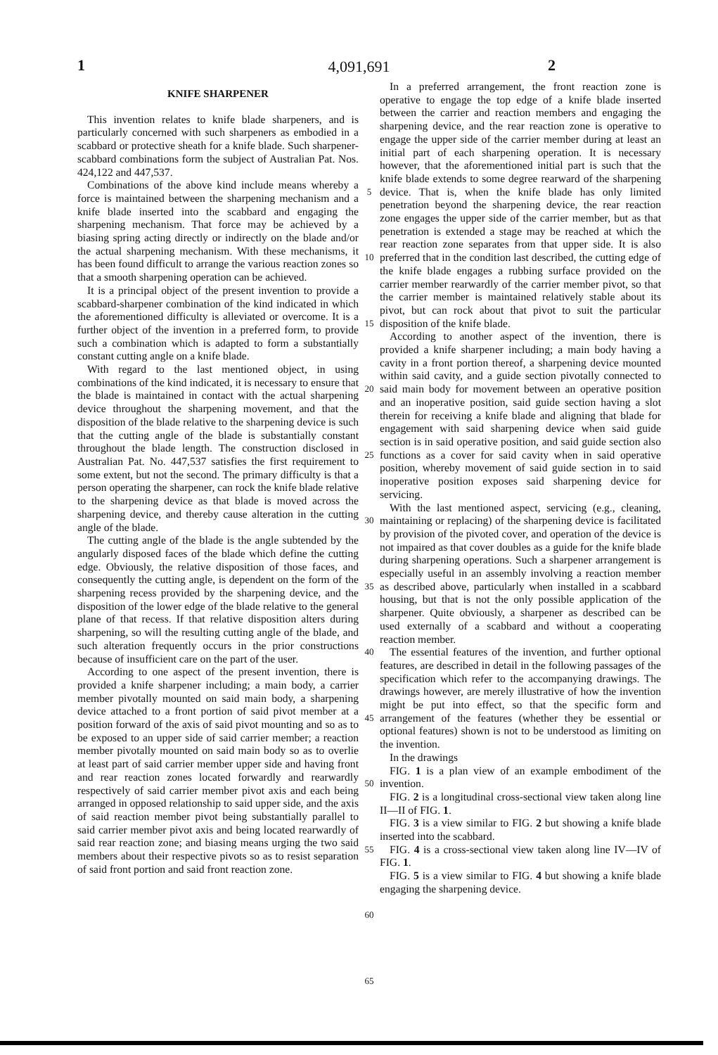4,091,691
1 2
KNIFE SHARPENER
This invention relates to knife blade sharpeners, and is particularly concerned with such sharpeners as embodied in a scabbard or protective sheath for a knife blade. Such sharpener-scabbard combinations form the subject of Australian Pat. Nos. 424,122 and 447,537.
Combinations of the above kind include means whereby a force is maintained between the sharpening mechanism and a knife blade inserted into the scabbard and engaging the sharpening mechanism. That force may be achieved by a biasing spring acting directly or indirectly on the blade and/or the actual sharpening mechanism. With these mechanisms, it has been found difficult to arrange the various reaction zones so that a smooth sharpening operation can be achieved.
It is a principal object of the present invention to provide a scabbard-sharpener combination of the kind indicated in which the aforementioned difficulty is alleviated or overcome. It is a further object of the invention in a preferred form, to provide such a combination which is adapted to form a substantially constant cutting angle on a knife blade.
With regard to the last mentioned object, in using combinations of the kind indicated, it is necessary to ensure that the blade is maintained in contact with the actual sharpening device throughout the sharpening movement, and that the disposition of the blade relative to the sharpening device is such that the cutting angle of the blade is substantially constant throughout the blade length. The construction disclosed in Australian Pat. No. 447,537 satisfies the first requirement to some extent, but not the second. The primary difficulty is that a person operating the sharpener, can rock the knife blade relative to the sharpening device as that blade is moved across the sharpening device, and thereby cause alteration in the cutting angle of the blade.
The cutting angle of the blade is the angle subtended by the angularly disposed faces of the blade which define the cutting edge. Obviously, the relative disposition of those faces, and consequently the cutting angle, is dependent on the form of the sharpening recess provided by the sharpening device, and the disposition of the lower edge of the blade relative to the general plane of that recess. If that relative disposition alters during sharpening, so will the resulting cutting angle of the blade, and such alteration frequently occurs in the prior constructions because of insufficient care on the part of the user.
According to one aspect of the present invention, there is provided a knife sharpener including; a main body, a carrier member pivotally mounted on said main body, a sharpening device attached to a front portion of said pivot member at a position forward of the axis of said pivot mounting and so as to be exposed to an upper side of said carrier member; a reaction member pivotally mounted on said main body so as to overlie at least part of said carrier member upper side and having front and rear reaction zones located forwardly and rearwardly respectively of said carrier member pivot axis and each being arranged in opposed relationship to said upper side, and the axis of said reaction member pivot being substantially parallel to said carrier member pivot axis and being located rearwardly of said rear reaction zone; and biasing means urging the two said members about their respective pivots so as to resist separation of said front portion and said front reaction zone.
5
10
15
20
25
30
35
40
45
50
55
60
65
In a preferred arrangement, the front reaction zone is operative to engage the top edge of a knife blade inserted between the carrier and reaction members and engaging the sharpening device, and the rear reaction zone is operative to engage the upper side of the carrier member during at least an initial part of each sharpening operation. It is necessary however, that the aforementioned initial part is such that the knife blade extends to some degree rearward of the sharpening device. That is, when the knife blade has only limited penetration beyond the sharpening device, the rear reaction zone engages the upper side of the carrier member, but as that penetration is extended a stage may be reached at which the rear reaction zone separates from that upper side. It is also preferred that in the condition last described, the cutting edge of the knife blade engages a rubbing surface provided on the carrier member rearwardly of the carrier member pivot, so that the carrier member is maintained relatively stable about its pivot, but can rock about that pivot to suit the particular disposition of the knife blade.
According to another aspect of the invention, there is provided a knife sharpener including; a main body having a cavity in a front portion thereof, a sharpening device mounted within said cavity, and a guide section pivotally connected to said main body for movement between an operative position and an inoperative position, said guide section having a slot therein for receiving a knife blade and aligning that blade for engagement with said sharpening device when said guide section is in said operative position, and said guide section also functions as a cover for said cavity when in said operative position, whereby movement of said guide section in to said inoperative position exposes said sharpening device for servicing.
With the last mentioned aspect, servicing (e.g., cleaning, maintaining or replacing) of the sharpening device is facilitated by provision of the pivoted cover, and operation of the device is not impaired as that cover doubles as a guide for the knife blade during sharpening operations. Such a sharpener arrangement is especially useful in an assembly involving a reaction member as described above, particularly when installed in a scabbard housing, but that is not the only possible application of the sharpener. Quite obviously, a sharpener as described can be used externally of a scabbard and without a cooperating reaction member.
The essential features of the invention, and further optional features, are described in detail in the following passages of the specification which refer to the accompanying drawings. The drawings however, are merely illustrative of how the invention might be put into effect, so that the specific form and arrangement of the features (whether they be essential or optional features) shown is not to be understood as limiting on the invention.
In the drawings
FIG. 1 is a plan view of an example embodiment of the invention.
FIG. 2 is a longitudinal cross-sectional view taken along line II—II of FIG. 1.
FIG. 3 is a view similar to FIG. 2 but showing a knife blade inserted into the scabbard.
FIG. 4 is a cross-sectional view taken along line IV—IV of FIG. 1.
FIG. 5 is a view similar to FIG. 4 but showing a knife blade engaging the sharpening device.